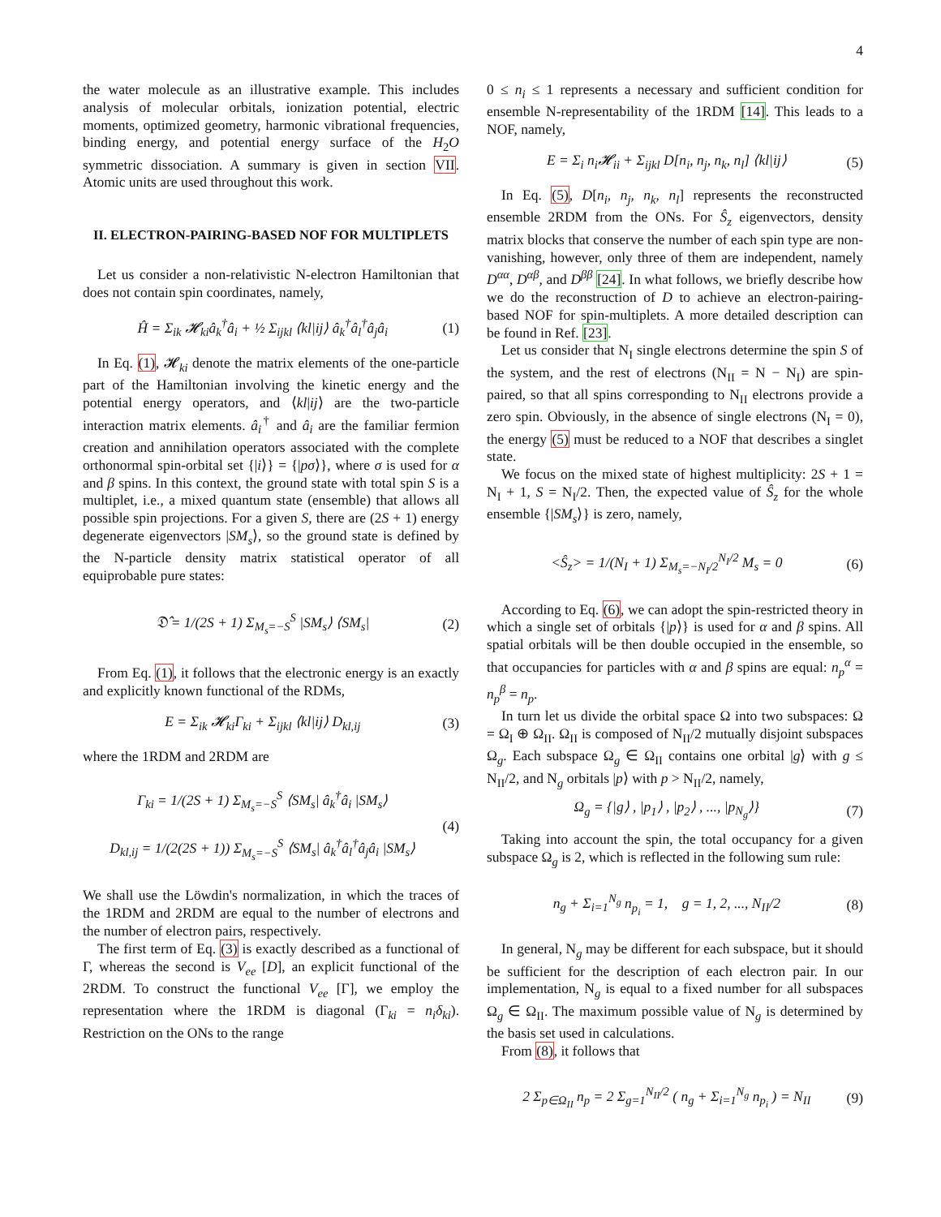4
the water molecule as an illustrative example. This includes analysis of molecular orbitals, ionization potential, electric moments, optimized geometry, harmonic vibrational frequencies, binding energy, and potential energy surface of the H<sub>2</sub>O symmetric dissociation. A summary is given in section VII. Atomic units are used throughout this work.
II. ELECTRON-PAIRING-BASED NOF FOR MULTIPLETS
Let us consider a non-relativistic N-electron Hamiltonian that does not contain spin coordinates, namely,
Ĥ = Σ<sub>ik</sub> 𝓗<sub>ki</sub>â<sub>k</sub><sup>†</sup>â<sub>i</sub> + ½ Σ<sub>ijkl</sub> ⟨kl|ij⟩ â<sub>k</sub><sup>†</sup>â<sub>l</sub><sup>†</sup>â<sub>j</sub>â<sub>i</sub> (1)
In Eq. (1), 𝓗<sub>ki</sub> denote the matrix elements of the one-particle part of the Hamiltonian involving the kinetic energy and the potential energy operators, and ⟨kl|ij⟩ are the two-particle interaction matrix elements. â<sub>i</sub><sup>†</sup> and â<sub>i</sub> are the familiar fermion creation and annihilation operators associated with the complete orthonormal spin-orbital set {|i⟩} = {|pσ⟩}, where σ is used for α and β spins. In this context, the ground state with total spin S is a multiplet, i.e., a mixed quantum state (ensemble) that allows all possible spin projections. For a given S, there are (2S + 1) energy degenerate eigenvectors |SM<sub>s</sub>⟩, so the ground state is defined by the N-particle density matrix statistical operator of all equiprobable pure states:
𝔇̂ = 1/(2S + 1) Σ<sub>M<sub>s</sub>=−S</sub><sup>S</sup> |SM<sub>s</sub>⟩ ⟨SM<sub>s</sub>| (2)
From Eq. (1), it follows that the electronic energy is an exactly and explicitly known functional of the RDMs,
E = Σ<sub>ik</sub> 𝓗<sub>ki</sub>Γ<sub>ki</sub> + Σ<sub>ijkl</sub> ⟨kl|ij⟩ D<sub>kl,ij</sub> (3)
where the 1RDM and 2RDM are
Γ<sub>ki</sub> = 1/(2S + 1) Σ<sub>M<sub>s</sub>=−S</sub><sup>S</sup> ⟨SM<sub>s</sub>| â<sub>k</sub><sup>†</sup>â<sub>i</sub> |SM<sub>s</sub>⟩
D<sub>kl,ij</sub> = 1/(2(2S + 1)) Σ<sub>M<sub>s</sub>=−S</sub><sup>S</sup> ⟨SM<sub>s</sub>| â<sub>k</sub><sup>†</sup>â<sub>l</sub><sup>†</sup>â<sub>j</sub>â<sub>i</sub> |SM<sub>s</sub>⟩ (4)
We shall use the Löwdin's normalization, in which the traces of the 1RDM and 2RDM are equal to the number of electrons and the number of electron pairs, respectively.
The first term of Eq. (3) is exactly described as a functional of Γ, whereas the second is V<sub>ee</sub> [D], an explicit functional of the 2RDM. To construct the functional V<sub>ee</sub> [Γ], we employ the representation where the 1RDM is diagonal (Γ<sub>ki</sub> = n<sub>i</sub>δ<sub>ki</sub>). Restriction on the ONs to the range
0 ≤ n<sub>i</sub> ≤ 1 represents a necessary and sufficient condition for ensemble N-representability of the 1RDM [14]. This leads to a NOF, namely,
E = Σ<sub>i</sub> n<sub>i</sub>𝓗<sub>ii</sub> + Σ<sub>ijkl</sub> D[n<sub>i</sub>, n<sub>j</sub>, n<sub>k</sub>, n<sub>l</sub>] ⟨kl|ij⟩ (5)
In Eq. (5), D[n<sub>i</sub>, n<sub>j</sub>, n<sub>k</sub>, n<sub>l</sub>] represents the reconstructed ensemble 2RDM from the ONs. For Ŝ<sub>z</sub> eigenvectors, density matrix blocks that conserve the number of each spin type are non-vanishing, however, only three of them are independent, namely D<sup>αα</sup>, D<sup>αβ</sup>, and D<sup>ββ</sup> [24]. In what follows, we briefly describe how we do the reconstruction of D to achieve an electron-pairing-based NOF for spin-multiplets. A more detailed description can be found in Ref. [23].
Let us consider that N<sub>I</sub> single electrons determine the spin S of the system, and the rest of electrons (N<sub>II</sub> = N − N<sub>I</sub>) are spin-paired, so that all spins corresponding to N<sub>II</sub> electrons provide a zero spin. Obviously, in the absence of single electrons (N<sub>I</sub> = 0), the energy (5) must be reduced to a NOF that describes a singlet state.
We focus on the mixed state of highest multiplicity: 2S + 1 = N<sub>I</sub> + 1, S = N<sub>I</sub>/2. Then, the expected value of Ŝ<sub>z</sub> for the whole ensemble {|SM<sub>s</sub>⟩} is zero, namely,
<Ŝ<sub>z</sub>> = 1/(N<sub>I</sub> + 1) Σ<sub>M<sub>s</sub>=−N<sub>I</sub>/2</sub><sup>N<sub>I</sub>/2</sup> M<sub>s</sub> = 0 (6)
According to Eq. (6), we can adopt the spin-restricted theory in which a single set of orbitals {|p⟩} is used for α and β spins. All spatial orbitals will be then double occupied in the ensemble, so that occupancies for particles with α and β spins are equal: n<sub>p</sub><sup>α</sup> = n<sub>p</sub><sup>β</sup> = n<sub>p</sub>.
In turn let us divide the orbital space Ω into two subspaces: Ω = Ω<sub>I</sub> ⊕ Ω<sub>II</sub>. Ω<sub>II</sub> is composed of N<sub>II</sub>/2 mutually disjoint subspaces Ω<sub>g</sub>. Each subspace Ω<sub>g</sub> ∈ Ω<sub>II</sub> contains one orbital |g⟩ with g ≤ N<sub>II</sub>/2, and N<sub>g</sub> orbitals |p⟩ with p > N<sub>II</sub>/2, namely,
Ω<sub>g</sub> = {|g⟩ , |p<sub>1</sub>⟩ , |p<sub>2</sub>⟩ , ..., |p<sub>N<sub>g</sub></sub>⟩} (7)
Taking into account the spin, the total occupancy for a given subspace Ω<sub>g</sub> is 2, which is reflected in the following sum rule:
n<sub>g</sub> + Σ<sub>i=1</sub><sup>N<sub>g</sub></sup> n<sub>p<sub>i</sub></sub> = 1, g = 1, 2, ..., N<sub>II</sub>/2 (8)
In general, N<sub>g</sub> may be different for each subspace, but it should be sufficient for the description of each electron pair. In our implementation, N<sub>g</sub> is equal to a fixed number for all subspaces Ω<sub>g</sub> ∈ Ω<sub>II</sub>. The maximum possible value of N<sub>g</sub> is determined by the basis set used in calculations.
From (8), it follows that
2 Σ<sub>p∈Ω<sub>II</sub></sub> n<sub>p</sub> = 2 Σ<sub>g=1</sub><sup>N<sub>II</sub>/2</sup> ( n<sub>g</sub> + Σ<sub>i=1</sub><sup>N<sub>g</sub></sup> n<sub>p<sub>i</sub></sub> ) = N<sub>II</sub> (9)